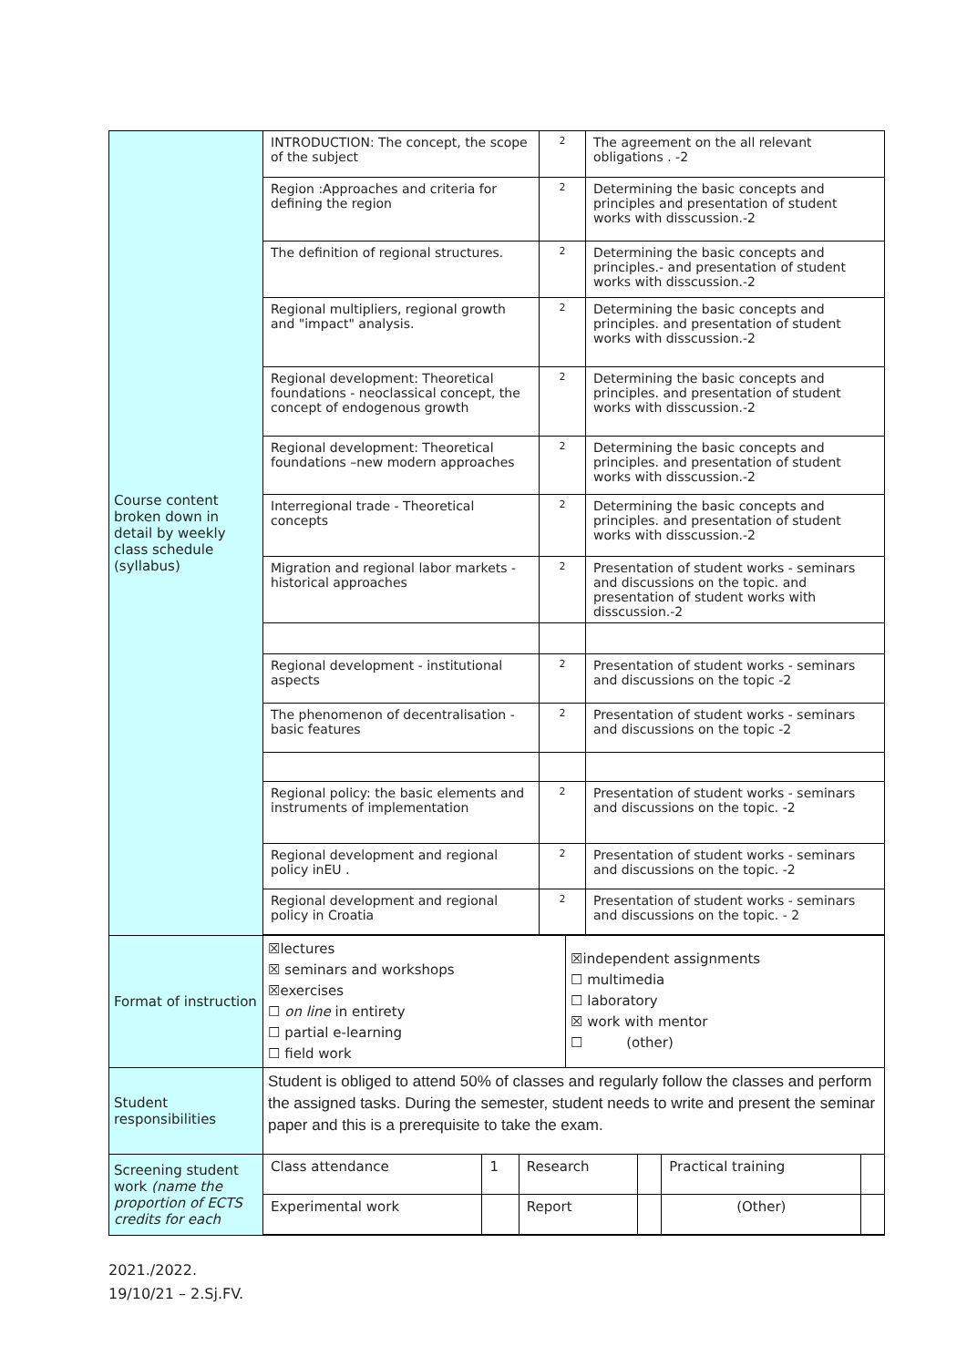| Course content broken down in detail by weekly class schedule (syllabus) | / INTRODUCTION: The concept, the scope of the subject / 2 / The agreement on the all relevant obligations . -2 / / Region :Approaches and criteria for defining the region / 2 / Determining the basic concepts and principles and presentation of student works with disscussion.-2 / / The definition of regional structures. / 2 / Determining the basic concepts and principles.- and presentation of student works with disscussion.-2 / / Regional multipliers, regional growth and "impact" analysis. / 2 / Determining the basic concepts and principles. and presentation of student works with disscussion.-2 / / Regional development: Theoretical foundations - neoclassical concept, the concept of endogenous growth / 2 / Determining the basic concepts and principles. and presentation of student works with disscussion.-2 / / Regional development: Theoretical foundations –new modern approaches / 2 / Determining the basic concepts and principles. and presentation of student works with disscussion.-2 / / Interregional trade - Theoretical concepts / 2 / Determining the basic concepts and principles. and presentation of student works with disscussion.-2 / / Migration and regional labor markets - historical approaches / 2 / Presentation of student works - seminars and discussions on the topic. and presentation of student works with disscussion.-2 / / Regional development - institutional aspects / 2 / Presentation of student works - seminars and discussions on the topic -2 / / The phenomenon of decentralisation - basic features / 2 / Presentation of student works - seminars and discussions on the topic -2 / / Regional policy: the basic elements and instruments of implementation / 2 / Presentation of student works - seminars and discussions on the topic. -2 / / Regional development and regional policy inEU . / 2 / Presentation of student works - seminars and discussions on the topic. -2 / / Regional development and regional policy in Croatia / 2 / Presentation of student works - seminars and discussions on the topic. - 2 / | |
| Format of instruction | ☒lectures ☒ seminars and workshops ☒exercises ☐ on line in entirety ☐ partial e-learning ☐ field work | ☒independent assignments ☐ multimedia ☐ laboratory ☒ work with mentor ☐ (other) |
| Student responsibilities | Student is obliged to attend 50% of classes and regularly follow the classes and perform the assigned tasks. During the semester, student needs to write and present the seminar paper and this is a prerequisite to take the exam. | |
| Screening student work (name the proportion of ECTS credits for each | / Class attendance / 1 / Research / / Practical training / / / Experimental work / / Report / / (Other) / / | |
2021./2022.
19/10/21 – 2.Sj.FV.